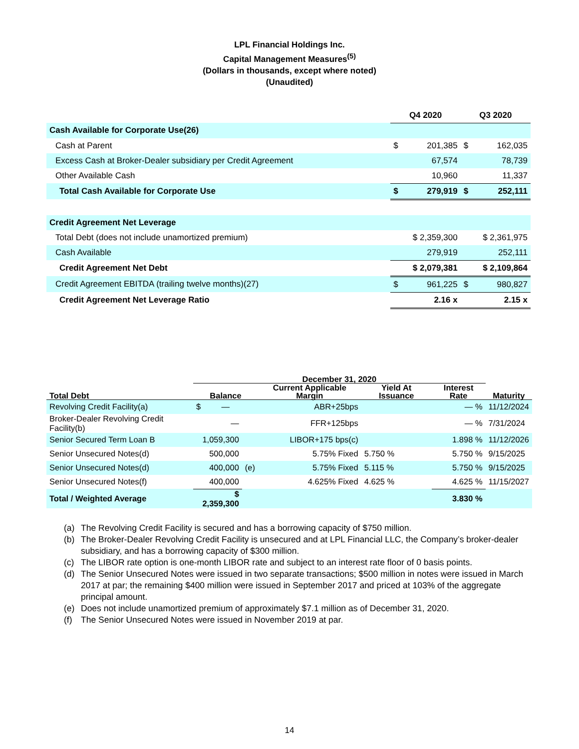LPL Financial Holdings Inc.
Capital Management Measures<sup>(5)</sup>
(Dollars in thousands, except where noted)
(Unaudited)
| | Q4 2020 | | Q3 2020 | |
| Cash Available for Corporate Use(26) | | | | |
| Cash at Parent | $ | 201,385 | $ | 162,035 |
| Excess Cash at Broker-Dealer subsidiary per Credit Agreement | | 67,574 | | 78,739 |
| Other Available Cash | | 10,960 | | 11,337 |
| Total Cash Available for Corporate Use | $ | 279,919 | $ | 252,111 |
| Credit Agreement Net Leverage | | | | |
| Total Debt (does not include unamortized premium) | $ 2,359,300 | | $ 2,361,975 | |
| Cash Available | 279,919 | | 252,111 | |
| Credit Agreement Net Debt | $ 2,079,381 | | $ 2,109,864 | |
| Credit Agreement EBITDA (trailing twelve months)(27) | $ | 961,225 | $ | 980,827 |
| Credit Agreement Net Leverage Ratio | | 2.16 x | | 2.15 x |
| | December 31, 2020 | | | | | |
| --- | --- | --- | --- | --- | --- | --- |
| Total Debt | Balance | | Current Applicable Margin | Yield At Issuance | Interest Rate | Maturity |
| Revolving Credit Facility(a) | $ — | | ABR+25bps | | — % | 11/12/2024 |
| Broker-Dealer Revolving Credit Facility(b) | — | | FFR+125bps | | — % | 7/31/2024 |
| Senior Secured Term Loan B | 1,059,300 | | LIBOR+175 bps(c) | | 1.898 % | 11/12/2026 |
| Senior Unsecured Notes(d) | 500,000 | | 5.75% Fixed | 5.750 % | 5.750 % | 9/15/2025 |
| Senior Unsecured Notes(d) | 400,000 | (e) | 5.75% Fixed | 5.115 % | 5.750 % | 9/15/2025 |
| Senior Unsecured Notes(f) | 400,000 | | 4.625% Fixed | 4.625 % | 4.625 % | 11/15/2027 |
| Total / Weighted Average | $ 2,359,300 | | | | 3.830 % | |
(a) The Revolving Credit Facility is secured and has a borrowing capacity of $750 million.
(b) The Broker-Dealer Revolving Credit Facility is unsecured and at LPL Financial LLC, the Company’s broker-dealer subsidiary, and has a borrowing capacity of $300 million.
(c) The LIBOR rate option is one-month LIBOR rate and subject to an interest rate floor of 0 basis points.
(d) The Senior Unsecured Notes were issued in two separate transactions; $500 million in notes were issued in March 2017 at par; the remaining $400 million were issued in September 2017 and priced at 103% of the aggregate principal amount.
(e) Does not include unamortized premium of approximately $7.1 million as of December 31, 2020.
(f) The Senior Unsecured Notes were issued in November 2019 at par.
14